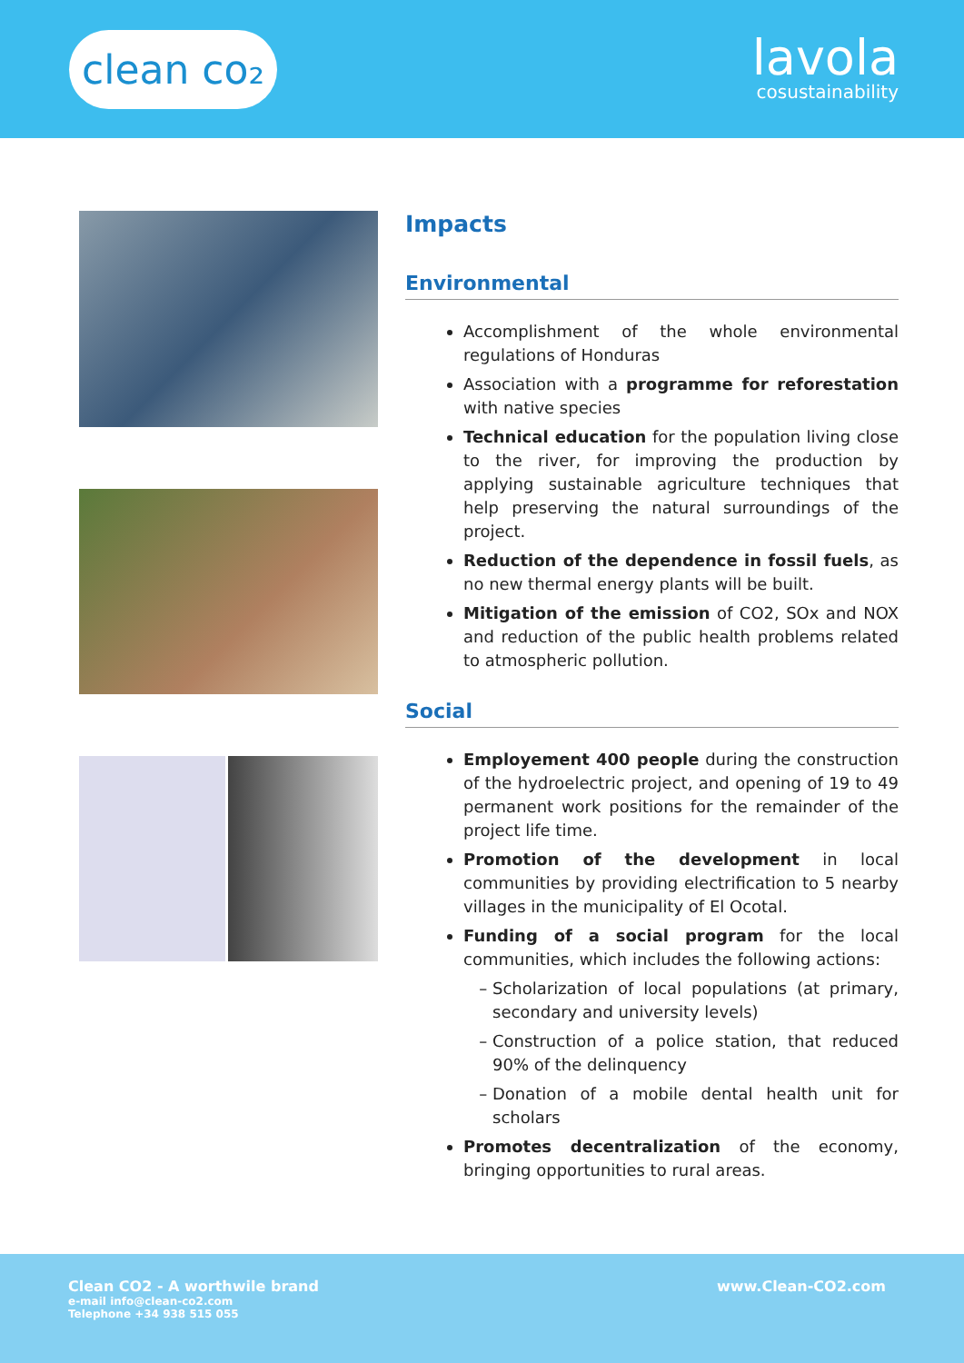clean co₂
lavola
cosustainability
Impacts
Environmental
Accomplishment of the whole environmental regulations of Honduras
Association with a programme for reforestation with native species
Technical education for the population living close to the river, for improving the production by applying sustainable agriculture techniques that help preserving the natural surroundings of the project.
Reduction of the dependence in fossil fuels, as no new thermal energy plants will be built.
Mitigation of the emission of CO2, SOx and NOX and reduction of the public health problems related to atmospheric pollution.
Social
Employement 400 people during the construction of the hydroelectric project, and opening of 19 to 49 permanent work positions for the remainder of the project life time.
Promotion of the development in local communities by providing electrification to 5 nearby villages in the municipality of El Ocotal.
Funding of a social program for the local communities, which includes the following actions:
Scholarization of local populations (at primary, secondary and university levels)
Construction of a police station, that reduced 90% of the delinquency
Donation of a mobile dental health unit for scholars
Promotes decentralization of the economy, bringing opportunities to rural areas.
Clean CO2 - A worthwile brand
e-mail info@clean-co2.com
Telephone +34 938 515 055
www.Clean-CO2.com